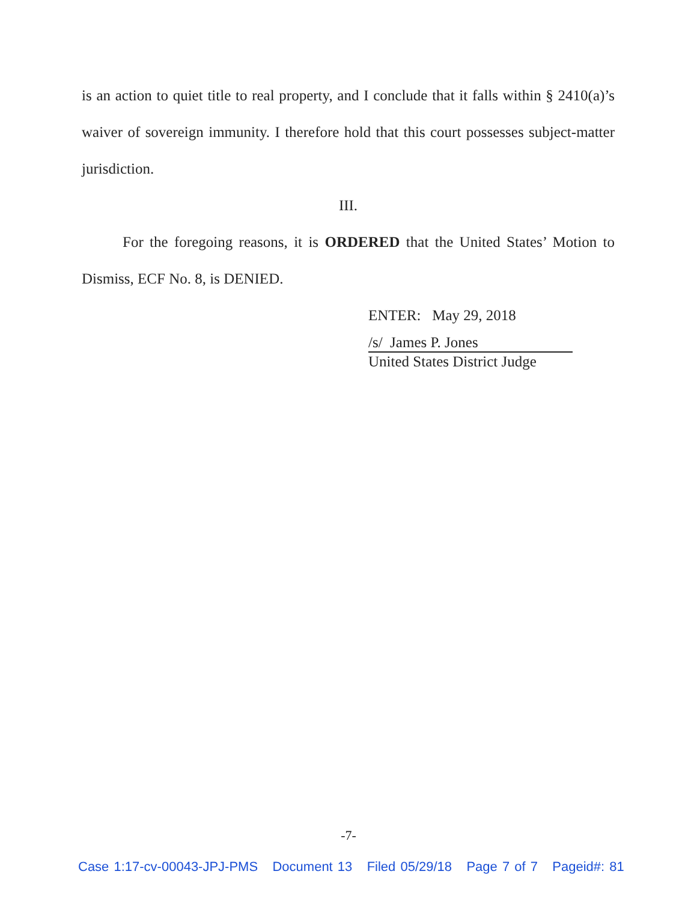is an action to quiet title to real property, and I conclude that it falls within § 2410(a)’s waiver of sovereign immunity. I therefore hold that this court possesses subject-matter jurisdiction.
III.
For the foregoing reasons, it is ORDERED that the United States’ Motion to Dismiss, ECF No. 8, is DENIED.
ENTER: May 29, 2018
/s/ James P. Jones
United States District Judge
-7-
Case 1:17-cv-00043-JPJ-PMS Document 13 Filed 05/29/18 Page 7 of 7 Pageid#: 81